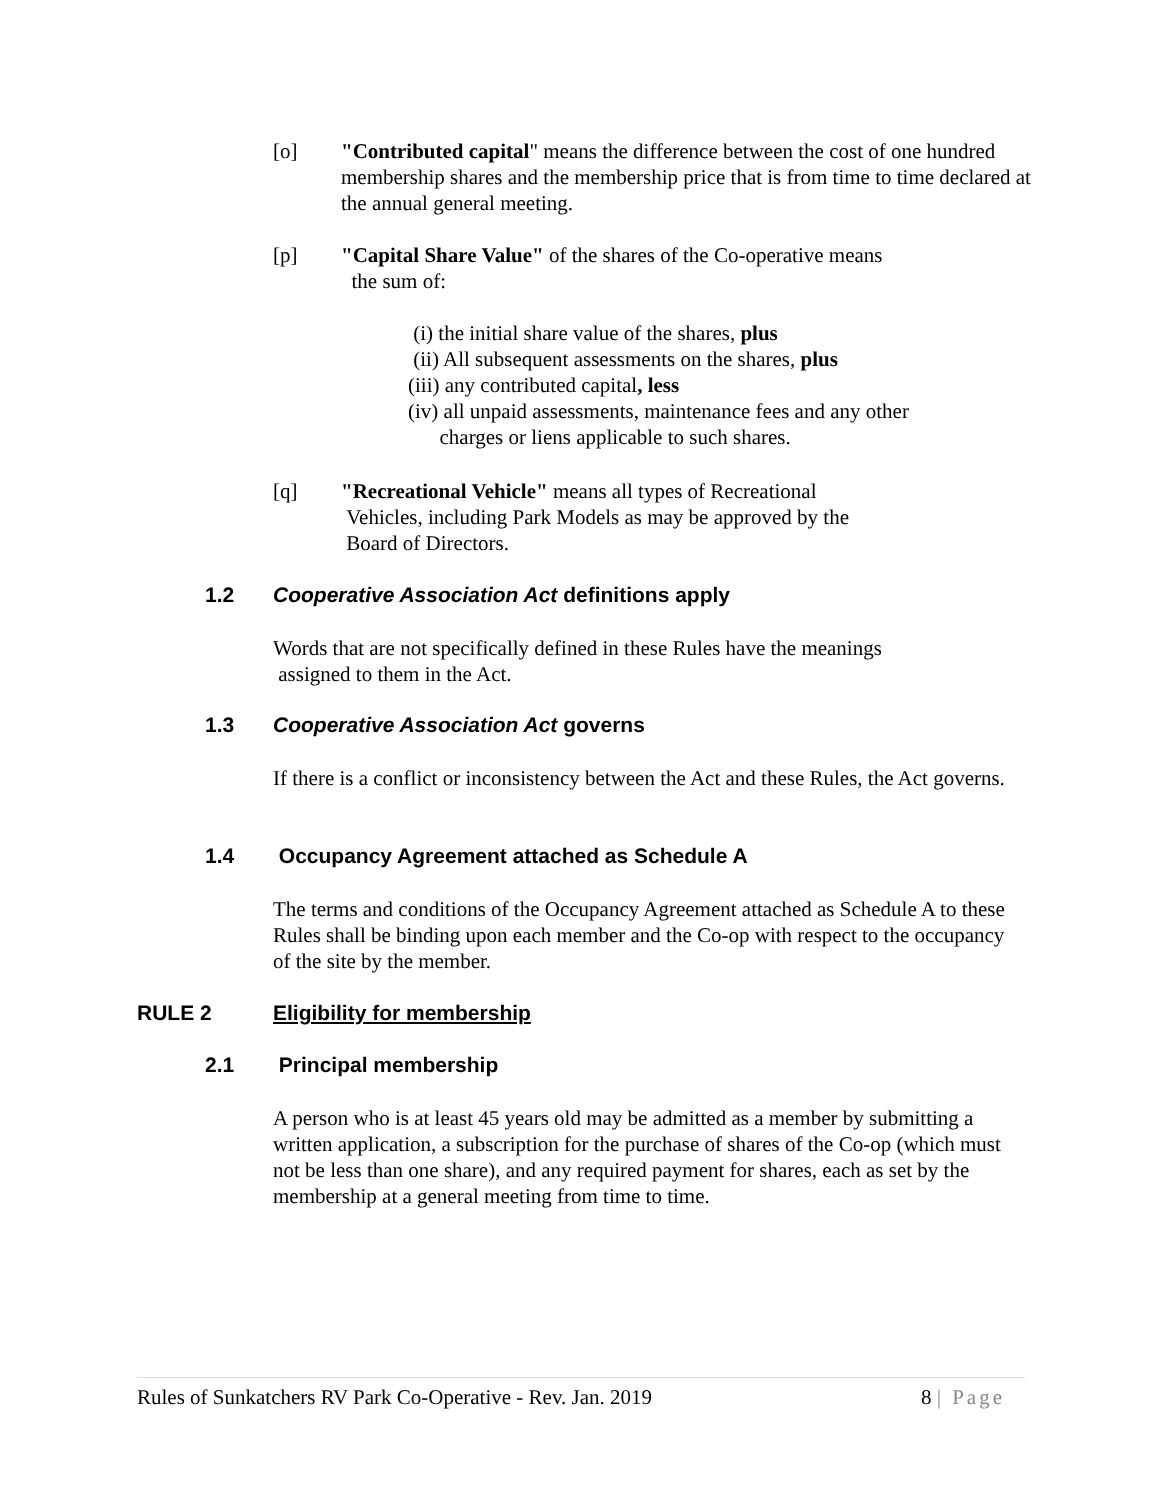[o]
"Contributed capital" means the difference between the cost of one hundred membership shares and the membership price that is from time to time declared at the annual general meeting.
[p]
"Capital Share Value" of the shares of the Co-operative means
the sum of:
(i) the initial share value of the shares, plus
(ii) All subsequent assessments on the shares, plus
(iii) any contributed capital, less
(iv) all unpaid assessments, maintenance fees and any other
charges or liens applicable to such shares.
[q]
"Recreational Vehicle" means all types of Recreational
Vehicles, including Park Models as may be approved by the
Board of Directors.
1.2 Cooperative Association Act definitions apply
Words that are not specifically defined in these Rules have the meanings
assigned to them in the Act.
1.3 Cooperative Association Act governs
If there is a conflict or inconsistency between the Act and these Rules, the Act governs.
1.4 Occupancy Agreement attached as Schedule A
The terms and conditions of the Occupancy Agreement attached as Schedule A to these Rules shall be binding upon each member and the Co-op with respect to the occupancy of the site by the member.
RULE 2 Eligibility for membership
2.1 Principal membership
A person who is at least 45 years old may be admitted as a member by submitting a written application, a subscription for the purchase of shares of the Co-op (which must not be less than one share), and any required payment for shares, each as set by the membership at a general meeting from time to time.
Rules of Sunkatchers RV Park Co-Operative - Rev. Jan. 2019 8 | Page